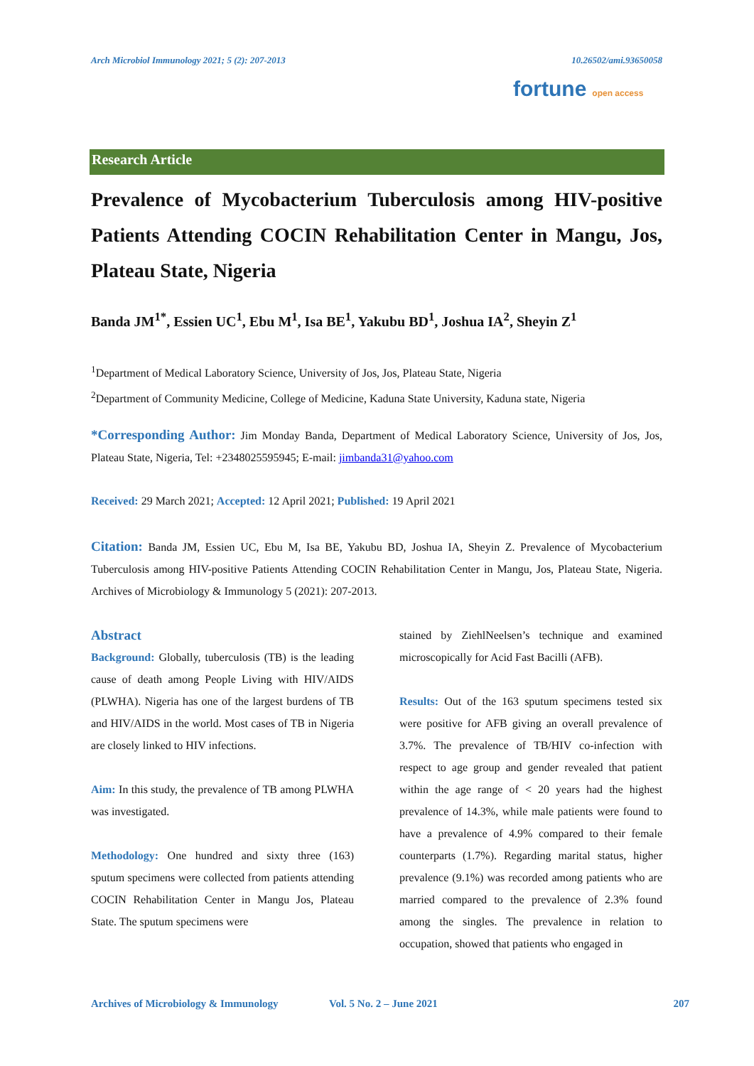Arch Microbiol Immunology 2021; 5 (2): 207-2013 10.26502/ami.93650058
fortune open access
Research Article
Prevalence of Mycobacterium Tuberculosis among HIV-positive Patients Attending COCIN Rehabilitation Center in Mangu, Jos, Plateau State, Nigeria
Banda JM<sup>1*</sup>, Essien UC<sup>1</sup>, Ebu M<sup>1</sup>, Isa BE<sup>1</sup>, Yakubu BD<sup>1</sup>, Joshua IA<sup>2</sup>, Sheyin Z<sup>1</sup>
<sup>1</sup> Department of Medical Laboratory Science, University of Jos, Jos, Plateau State, Nigeria
<sup>2</sup> Department of Community Medicine, College of Medicine, Kaduna State University, Kaduna state, Nigeria
*Corresponding Author: Jim Monday Banda, Department of Medical Laboratory Science, University of Jos, Jos, Plateau State, Nigeria, Tel: +2348025595945; E-mail: jimbanda31@yahoo.com
Received: 29 March 2021; Accepted: 12 April 2021; Published: 19 April 2021
Citation: Banda JM, Essien UC, Ebu M, Isa BE, Yakubu BD, Joshua IA, Sheyin Z. Prevalence of Mycobacterium Tuberculosis among HIV-positive Patients Attending COCIN Rehabilitation Center in Mangu, Jos, Plateau State, Nigeria. Archives of Microbiology & Immunology 5 (2021): 207-2013.
Abstract
Background: Globally, tuberculosis (TB) is the leading cause of death among People Living with HIV/AIDS (PLWHA). Nigeria has one of the largest burdens of TB and HIV/AIDS in the world. Most cases of TB in Nigeria are closely linked to HIV infections.
Aim: In this study, the prevalence of TB among PLWHA was investigated.
Methodology: One hundred and sixty three (163) sputum specimens were collected from patients attending COCIN Rehabilitation Center in Mangu Jos, Plateau State. The sputum specimens were
stained by ZiehlNeelsen’s technique and examined microscopically for Acid Fast Bacilli (AFB).
Results: Out of the 163 sputum specimens tested six were positive for AFB giving an overall prevalence of 3.7%. The prevalence of TB/HIV co-infection with respect to age group and gender revealed that patient within the age range of < 20 years had the highest prevalence of 14.3%, while male patients were found to have a prevalence of 4.9% compared to their female counterparts (1.7%). Regarding marital status, higher prevalence (9.1%) was recorded among patients who are married compared to the prevalence of 2.3% found among the singles. The prevalence in relation to occupation, showed that patients who engaged in
Archives of Microbiology & Immunology Vol. 5 No. 2 – June 2021 207